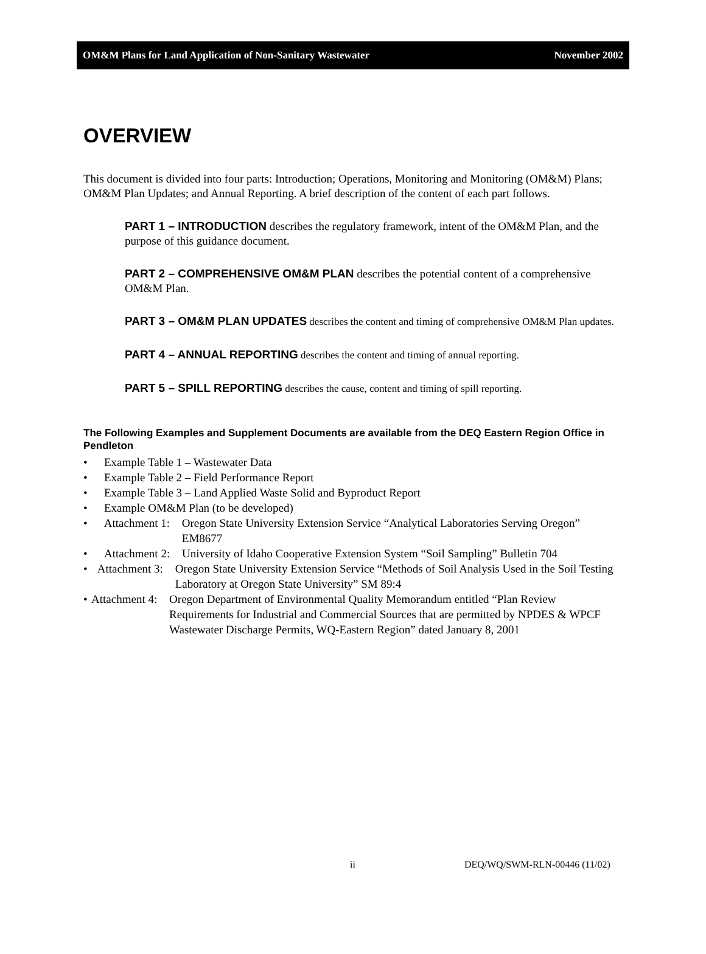OM&M Plans for Land Application of Non-Sanitary Wastewater November 2002
OVERVIEW
This document is divided into four parts: Introduction; Operations, Monitoring and Monitoring (OM&M) Plans; OM&M Plan Updates; and Annual Reporting. A brief description of the content of each part follows.
PART 1 – INTRODUCTION describes the regulatory framework, intent of the OM&M Plan, and the purpose of this guidance document.
PART 2 – COMPREHENSIVE OM&M PLAN describes the potential content of a comprehensive OM&M Plan.
PART 3 – OM&M PLAN UPDATES describes the content and timing of comprehensive OM&M Plan updates.
PART 4 – ANNUAL REPORTING describes the content and timing of annual reporting.
PART 5 – SPILL REPORTING describes the cause, content and timing of spill reporting.
The Following Examples and Supplement Documents are available from the DEQ Eastern Region Office in Pendleton
• Example Table 1 – Wastewater Data
• Example Table 2 – Field Performance Report
• Example Table 3 – Land Applied Waste Solid and Byproduct Report
• Example OM&M Plan (to be developed)
• Attachment 1: Oregon State University Extension Service “Analytical Laboratories Serving Oregon” EM8677
• Attachment 2: University of Idaho Cooperative Extension System “Soil Sampling” Bulletin 704
• Attachment 3: Oregon State University Extension Service “Methods of Soil Analysis Used in the Soil Testing Laboratory at Oregon State University” SM 89:4
• Attachment 4: Oregon Department of Environmental Quality Memorandum entitled “Plan Review Requirements for Industrial and Commercial Sources that are permitted by NPDES & WPCF Wastewater Discharge Permits, WQ-Eastern Region” dated January 8, 2001
ii DEQ/WQ/SWM-RLN-00446 (11/02)